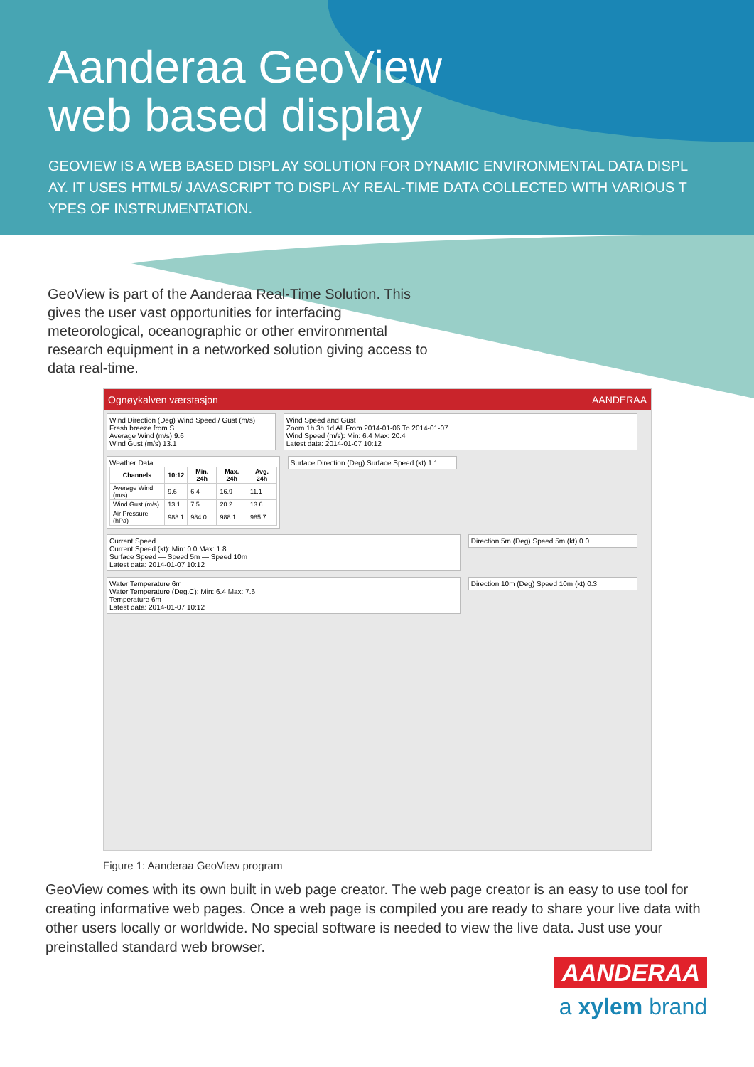Aanderaa GeoView
web based display
GEOVIEW IS A WEB BASED DISPL AY SOLUTION FOR DYNAMIC ENVIRONMENTAL DATA DISPL AY. IT USES HTML5/ JAVASCRIPT TO DISPL AY REAL-TIME DATA COLLECTED WITH VARIOUS T YPES OF INSTRUMENTATION.
GeoView is part of the Aanderaa Real-Time Solution. This gives the user vast opportunities for interfacing meteorological, oceanographic or other environmental research equipment in a networked solution giving access to data real-time.
Ognøykalven værstasjon AANDERAA
Wind Direction (Deg) Wind Speed / Gust (m/s)
Fresh breeze from S
Average Wind (m/s) 9.6
Wind Gust (m/s) 13.1
Wind Speed and Gust
Zoom 1h 3h 1d All From 2014-01-06 To 2014-01-07
Wind Speed (m/s): Min: 6.4 Max: 20.4
Latest data: 2014-01-07 10:12
Weather Data
| Channels | 10:12 | Min. 24h | Max. 24h | Avg. 24h |
| --- | --- | --- | --- | --- |
| Average Wind (m/s) | 9.6 | 6.4 | 16.9 | 11.1 |
| Wind Gust (m/s) | 13.1 | 7.5 | 20.2 | 13.6 |
| Air Pressure (hPa) | 988.1 | 984.0 | 988.1 | 985.7 |
Surface Direction (Deg) Surface Speed (kt) 1.1
Current Speed
Current Speed (kt): Min: 0.0 Max: 1.8
Surface Speed — Speed 5m — Speed 10m
Latest data: 2014-01-07 10:12
Direction 5m (Deg) Speed 5m (kt) 0.0
Water Temperature 6m
Water Temperature (Deg.C): Min: 6.4 Max: 7.6
Temperature 6m
Latest data: 2014-01-07 10:12
Direction 10m (Deg) Speed 10m (kt) 0.3
Figure 1: Aanderaa GeoView program
GeoView comes with its own built in web page creator. The web page creator is an easy to use tool for creating informative web pages. Once a web page is compiled you are ready to share your live data with other users locally or worldwide. No special software is needed to view the live data. Just use your preinstalled standard web browser.
AANDERAA
a xylem brand